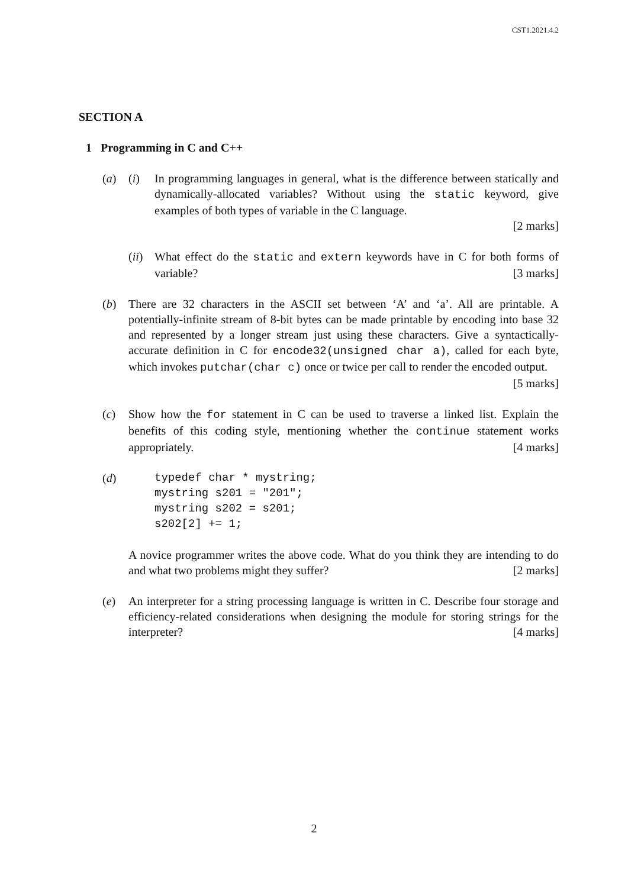CST1.2021.4.2
SECTION A
1 Programming in C and C++
(a) (i) In programming languages in general, what is the difference between statically and dynamically-allocated variables? Without using the static keyword, give examples of both types of variable in the C language.
[2 marks]
(ii)
What effect do the static and extern keywords have in C for both forms of variable? [3 marks]
(b) There are 32 characters in the ASCII set between ‘A’ and ‘a’. All are printable. A potentially-infinite stream of 8-bit bytes can be made printable by encoding into base 32 and represented by a longer stream just using these characters. Give a syntactically-accurate definition in C for encode32(unsigned char a), called for each byte, which invokes putchar(char c) once or twice per call to render the encoded output. [5 marks]
(c) Show how the for statement in C can be used to traverse a linked list. Explain the benefits of this coding style, mentioning whether the continue statement works appropriately. [4 marks]
(d)
typedef char * mystring;
mystring s201 = "201";
mystring s202 = s201;
s202[2] += 1;
A novice programmer writes the above code. What do you think they are intending to do and what two problems might they suffer? [2 marks]
(e) An interpreter for a string processing language is written in C. Describe four storage and efficiency-related considerations when designing the module for storing strings for the interpreter? [4 marks]
2